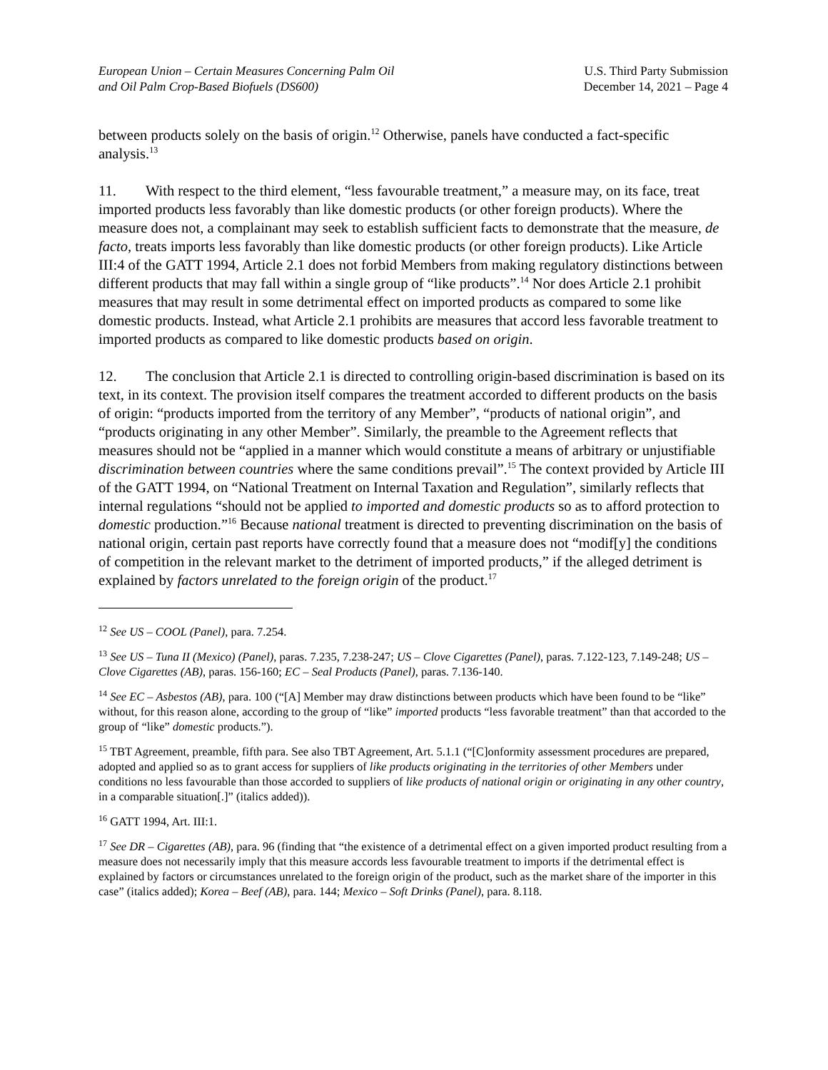European Union – Certain Measures Concerning Palm Oil
and Oil Palm Crop-Based Biofuels (DS600)
U.S. Third Party Submission
December 14, 2021 – Page 4
between products solely on the basis of origin.<sup>12</sup> Otherwise, panels have conducted a fact-specific analysis.<sup>13</sup>
11. With respect to the third element, “less favourable treatment,” a measure may, on its face, treat imported products less favorably than like domestic products (or other foreign products). Where the measure does not, a complainant may seek to establish sufficient facts to demonstrate that the measure, de facto, treats imports less favorably than like domestic products (or other foreign products). Like Article III:4 of the GATT 1994, Article 2.1 does not forbid Members from making regulatory distinctions between different products that may fall within a single group of “like products”.<sup>14</sup> Nor does Article 2.1 prohibit measures that may result in some detrimental effect on imported products as compared to some like domestic products. Instead, what Article 2.1 prohibits are measures that accord less favorable treatment to imported products as compared to like domestic products based on origin.
12. The conclusion that Article 2.1 is directed to controlling origin-based discrimination is based on its text, in its context. The provision itself compares the treatment accorded to different products on the basis of origin: “products imported from the territory of any Member”, “products of national origin”, and “products originating in any other Member”. Similarly, the preamble to the Agreement reflects that measures should not be “applied in a manner which would constitute a means of arbitrary or unjustifiable discrimination between countries where the same conditions prevail”.<sup>15</sup> The context provided by Article III of the GATT 1994, on “National Treatment on Internal Taxation and Regulation”, similarly reflects that internal regulations “should not be applied to imported and domestic products so as to afford protection to domestic production.”<sup>16</sup> Because national treatment is directed to preventing discrimination on the basis of national origin, certain past reports have correctly found that a measure does not “modif[y] the conditions of competition in the relevant market to the detriment of imported products,” if the alleged detriment is explained by factors unrelated to the foreign origin of the product.<sup>17</sup>
<sup>12</sup> See US – COOL (Panel), para. 7.254.
<sup>13</sup> See US – Tuna II (Mexico) (Panel), paras. 7.235, 7.238-247; US – Clove Cigarettes (Panel), paras. 7.122-123, 7.149-248; US – Clove Cigarettes (AB), paras. 156-160; EC – Seal Products (Panel), paras. 7.136-140.
<sup>14</sup> See EC – Asbestos (AB), para. 100 (“[A] Member may draw distinctions between products which have been found to be “like” without, for this reason alone, according to the group of “like” imported products “less favorable treatment” than that accorded to the group of “like” domestic products.”).
<sup>15</sup> TBT Agreement, preamble, fifth para. See also TBT Agreement, Art. 5.1.1 (“[C]onformity assessment procedures are prepared, adopted and applied so as to grant access for suppliers of like products originating in the territories of other Members under conditions no less favourable than those accorded to suppliers of like products of national origin or originating in any other country, in a comparable situation[.]” (italics added)).
<sup>16</sup> GATT 1994, Art. III:1.
<sup>17</sup> See DR – Cigarettes (AB), para. 96 (finding that “the existence of a detrimental effect on a given imported product resulting from a measure does not necessarily imply that this measure accords less favourable treatment to imports if the detrimental effect is explained by factors or circumstances unrelated to the foreign origin of the product, such as the market share of the importer in this case” (italics added); Korea – Beef (AB), para. 144; Mexico – Soft Drinks (Panel), para. 8.118.